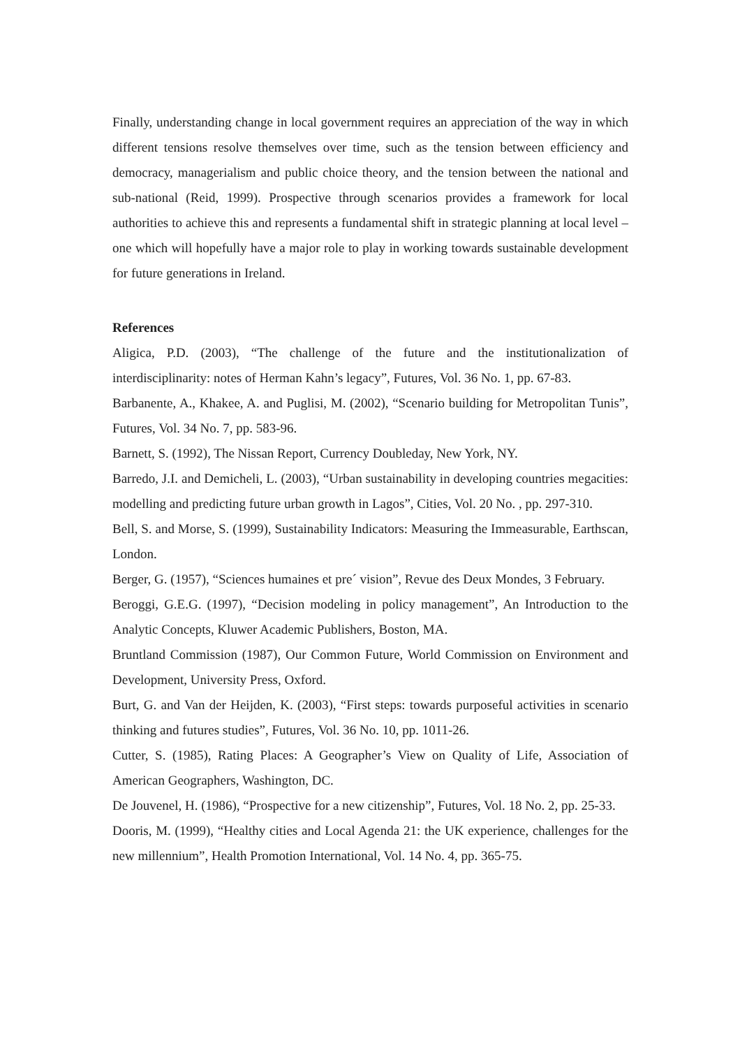Finally, understanding change in local government requires an appreciation of the way in which different tensions resolve themselves over time, such as the tension between efficiency and democracy, managerialism and public choice theory, and the tension between the national and sub-national (Reid, 1999). Prospective through scenarios provides a framework for local authorities to achieve this and represents a fundamental shift in strategic planning at local level – one which will hopefully have a major role to play in working towards sustainable development for future generations in Ireland.
References
Aligica, P.D. (2003), “The challenge of the future and the institutionalization of interdisciplinarity: notes of Herman Kahn’s legacy”, Futures, Vol. 36 No. 1, pp. 67-83.
Barbanente, A., Khakee, A. and Puglisi, M. (2002), “Scenario building for Metropolitan Tunis”, Futures, Vol. 34 No. 7, pp. 583-96.
Barnett, S. (1992), The Nissan Report, Currency Doubleday, New York, NY.
Barredo, J.I. and Demicheli, L. (2003), “Urban sustainability in developing countries megacities: modelling and predicting future urban growth in Lagos”, Cities, Vol. 20 No. , pp. 297-310.
Bell, S. and Morse, S. (1999), Sustainability Indicators: Measuring the Immeasurable, Earthscan, London.
Berger, G. (1957), “Sciences humaines et pre´ vision”, Revue des Deux Mondes, 3 February.
Beroggi, G.E.G. (1997), “Decision modeling in policy management”, An Introduction to the Analytic Concepts, Kluwer Academic Publishers, Boston, MA.
Bruntland Commission (1987), Our Common Future, World Commission on Environment and Development, University Press, Oxford.
Burt, G. and Van der Heijden, K. (2003), “First steps: towards purposeful activities in scenario thinking and futures studies”, Futures, Vol. 36 No. 10, pp. 1011-26.
Cutter, S. (1985), Rating Places: A Geographer’s View on Quality of Life, Association of American Geographers, Washington, DC.
De Jouvenel, H. (1986), “Prospective for a new citizenship”, Futures, Vol. 18 No. 2, pp. 25-33.
Dooris, M. (1999), “Healthy cities and Local Agenda 21: the UK experience, challenges for the new millennium”, Health Promotion International, Vol. 14 No. 4, pp. 365-75.